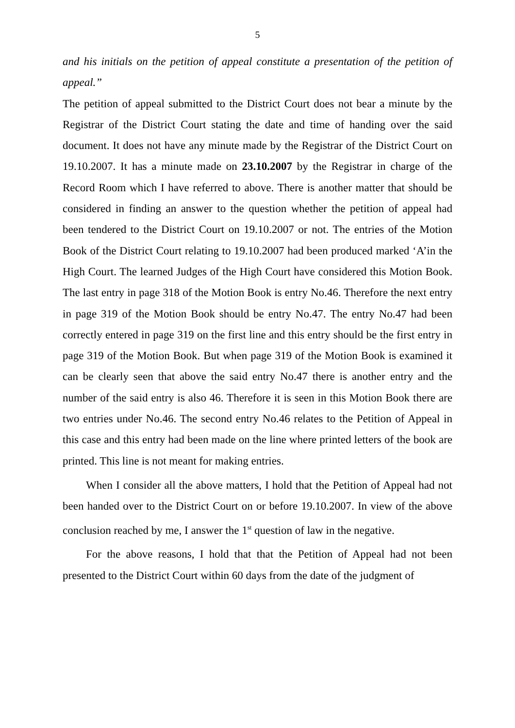5
and his initials on the petition of appeal constitute a presentation of the petition of appeal.”
The petition of appeal submitted to the District Court does not bear a minute by the Registrar of the District Court stating the date and time of handing over the said document. It does not have any minute made by the Registrar of the District Court on 19.10.2007. It has a minute made on 23.10.2007 by the Registrar in charge of the Record Room which I have referred to above. There is another matter that should be considered in finding an answer to the question whether the petition of appeal had been tendered to the District Court on 19.10.2007 or not. The entries of the Motion Book of the District Court relating to 19.10.2007 had been produced marked ‘A’in the High Court. The learned Judges of the High Court have considered this Motion Book. The last entry in page 318 of the Motion Book is entry No.46. Therefore the next entry in page 319 of the Motion Book should be entry No.47. The entry No.47 had been correctly entered in page 319 on the first line and this entry should be the first entry in page 319 of the Motion Book. But when page 319 of the Motion Book is examined it can be clearly seen that above the said entry No.47 there is another entry and the number of the said entry is also 46. Therefore it is seen in this Motion Book there are two entries under No.46. The second entry No.46 relates to the Petition of Appeal in this case and this entry had been made on the line where printed letters of the book are printed. This line is not meant for making entries.
When I consider all the above matters, I hold that the Petition of Appeal had not been handed over to the District Court on or before 19.10.2007. In view of the above conclusion reached by me, I answer the 1<sup>st</sup> question of law in the negative.
For the above reasons, I hold that that the Petition of Appeal had not been presented to the District Court within 60 days from the date of the judgment of